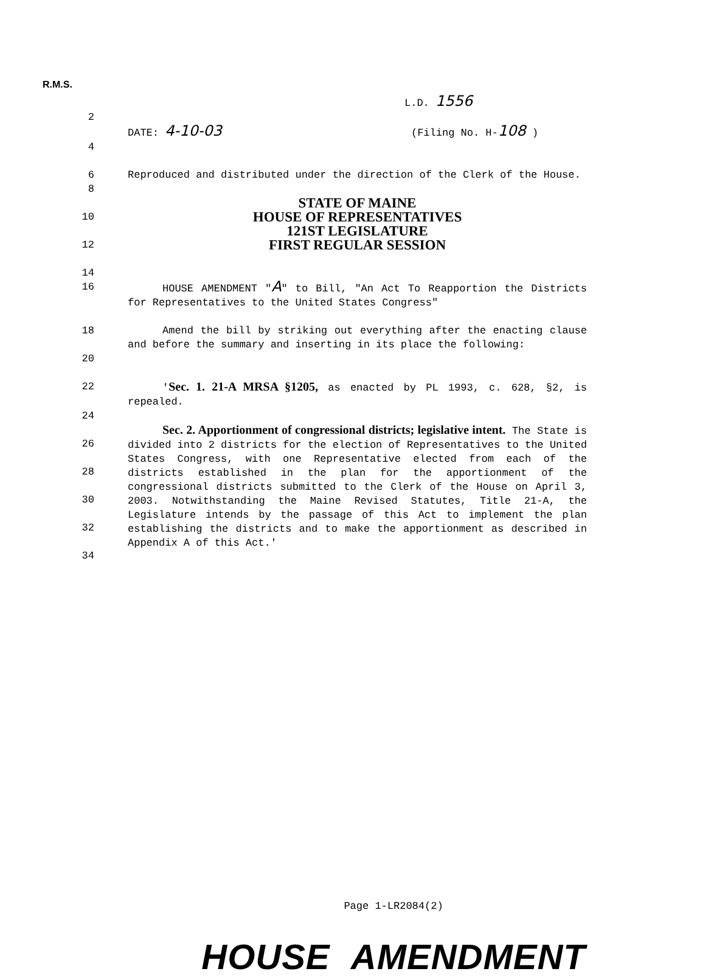R.M.S.
L.D. 1556
2
DATE: 4-10-03 (Filing No. H-108 )
4
6 Reproduced and distributed under the direction of the Clerk of the House.
8
STATE OF MAINE
10
HOUSE OF REPRESENTATIVES
121ST LEGISLATURE
12
FIRST REGULAR SESSION
14
16 HOUSE AMENDMENT "A" to Bill, "An Act To Reapportion the Districts for Representatives to the United States Congress"
18
20
Amend the bill by striking out everything after the enacting clause and before the summary and inserting in its place the following:
22 'Sec. 1. 21-A MRSA §1205, as enacted by PL 1993, c. 628, §2, is repealed.
24
26
28
30
32
34
Sec. 2. Apportionment of congressional districts; legislative intent. The State is divided into 2 districts for the election of Representatives to the United States Congress, with one Representative elected from each of the districts established in the plan for the apportionment of the congressional districts submitted to the Clerk of the House on April 3, 2003. Notwithstanding the Maine Revised Statutes, Title 21-A, the Legislature intends by the passage of this Act to implement the plan establishing the districts and to make the apportionment as described in Appendix A of this Act.'
Page 1-LR2084(2)
HOUSE AMENDMENT